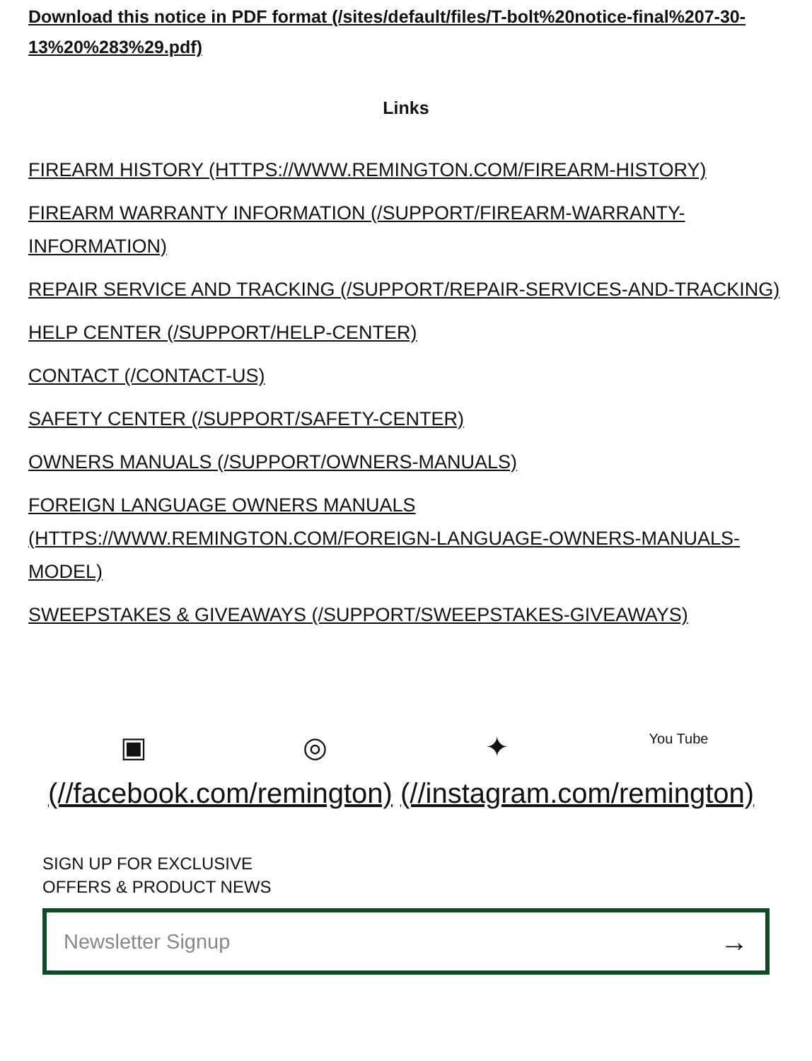Download this notice in PDF format (/sites/default/files/T-bolt%20notice-final%207-30-13%20%283%29.pdf)
Links
FIREARM HISTORY (HTTPS://WWW.REMINGTON.COM/FIREARM-HISTORY)
FIREARM WARRANTY INFORMATION (/SUPPORT/FIREARM-WARRANTY-INFORMATION)
REPAIR SERVICE AND TRACKING (/SUPPORT/REPAIR-SERVICES-AND-TRACKING)
HELP CENTER (/SUPPORT/HELP-CENTER)
CONTACT (/CONTACT-US)
SAFETY CENTER (/SUPPORT/SAFETY-CENTER)
OWNERS MANUALS (/SUPPORT/OWNERS-MANUALS)
FOREIGN LANGUAGE OWNERS MANUALS (HTTPS://WWW.REMINGTON.COM/FOREIGN-LANGUAGE-OWNERS-MANUALS-MODEL)
SWEEPSTAKES & GIVEAWAYS (/SUPPORT/SWEEPSTAKES-GIVEAWAYS)
▣ ◎ ✦
You Tube
(//facebook.com/remington) (//instagram.com/remington)
SIGN UP FOR EXCLUSIVE
OFFERS & PRODUCT NEWS
Newsletter Signup →